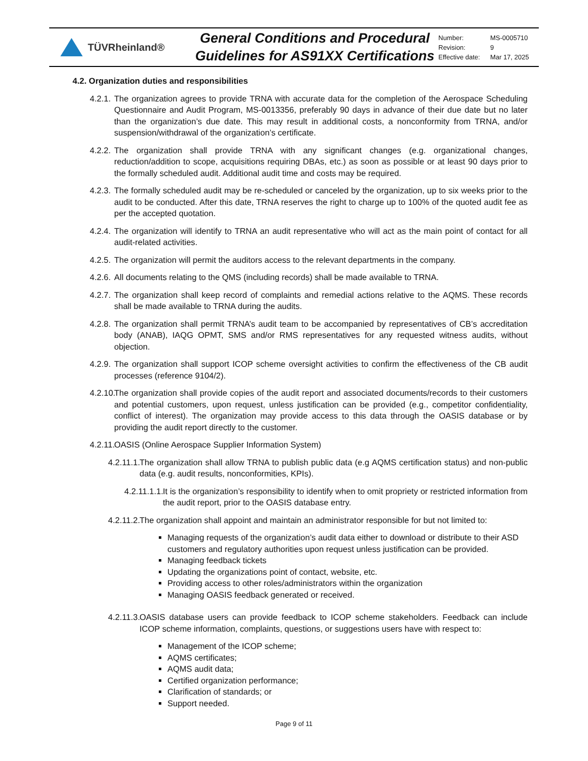TÜVRheinland®
General Conditions and Procedural
Guidelines for AS91XX Certifications
| Number: | MS-0005710 |
| Revision: | 9 |
| Effective date: | Mar 17, 2025 |
4.2. Organization duties and responsibilities
4.2.1. The organization agrees to provide TRNA with accurate data for the completion of the Aerospace Scheduling Questionnaire and Audit Program, MS-0013356, preferably 90 days in advance of their due date but no later than the organization’s due date. This may result in additional costs, a nonconformity from TRNA, and/or suspension/withdrawal of the organization’s certificate.
4.2.2. The organization shall provide TRNA with any significant changes (e.g. organizational changes, reduction/addition to scope, acquisitions requiring DBAs, etc.) as soon as possible or at least 90 days prior to the formally scheduled audit. Additional audit time and costs may be required.
4.2.3. The formally scheduled audit may be re-scheduled or canceled by the organization, up to six weeks prior to the audit to be conducted. After this date, TRNA reserves the right to charge up to 100% of the quoted audit fee as per the accepted quotation.
4.2.4. The organization will identify to TRNA an audit representative who will act as the main point of contact for all audit-related activities.
4.2.5. The organization will permit the auditors access to the relevant departments in the company.
4.2.6. All documents relating to the QMS (including records) shall be made available to TRNA.
4.2.7. The organization shall keep record of complaints and remedial actions relative to the AQMS. These records shall be made available to TRNA during the audits.
4.2.8. The organization shall permit TRNA’s audit team to be accompanied by representatives of CB’s accreditation body (ANAB), IAQG OPMT, SMS and/or RMS representatives for any requested witness audits, without objection.
4.2.9. The organization shall support ICOP scheme oversight activities to confirm the effectiveness of the CB audit processes (reference 9104/2).
4.2.10. The organization shall provide copies of the audit report and associated documents/records to their customers and potential customers, upon request, unless justification can be provided (e.g., competitor confidentiality, conflict of interest). The organization may provide access to this data through the OASIS database or by providing the audit report directly to the customer.
4.2.11. OASIS (Online Aerospace Supplier Information System)
4.2.11.1. The organization shall allow TRNA to publish public data (e.g AQMS certification status) and non-public data (e.g. audit results, nonconformities, KPIs).
4.2.11.1.1. It is the organization’s responsibility to identify when to omit propriety or restricted information from the audit report, prior to the OASIS database entry.
4.2.11.2. The organization shall appoint and maintain an administrator responsible for but not limited to:
Managing requests of the organization’s audit data either to download or distribute to their ASD customers and regulatory authorities upon request unless justification can be provided.
Managing feedback tickets
Updating the organizations point of contact, website, etc.
Providing access to other roles/administrators within the organization
Managing OASIS feedback generated or received.
4.2.11.3. OASIS database users can provide feedback to ICOP scheme stakeholders. Feedback can include ICOP scheme information, complaints, questions, or suggestions users have with respect to:
Management of the ICOP scheme;
AQMS certificates;
AQMS audit data;
Certified organization performance;
Clarification of standards; or
Support needed.
Page 9 of 11